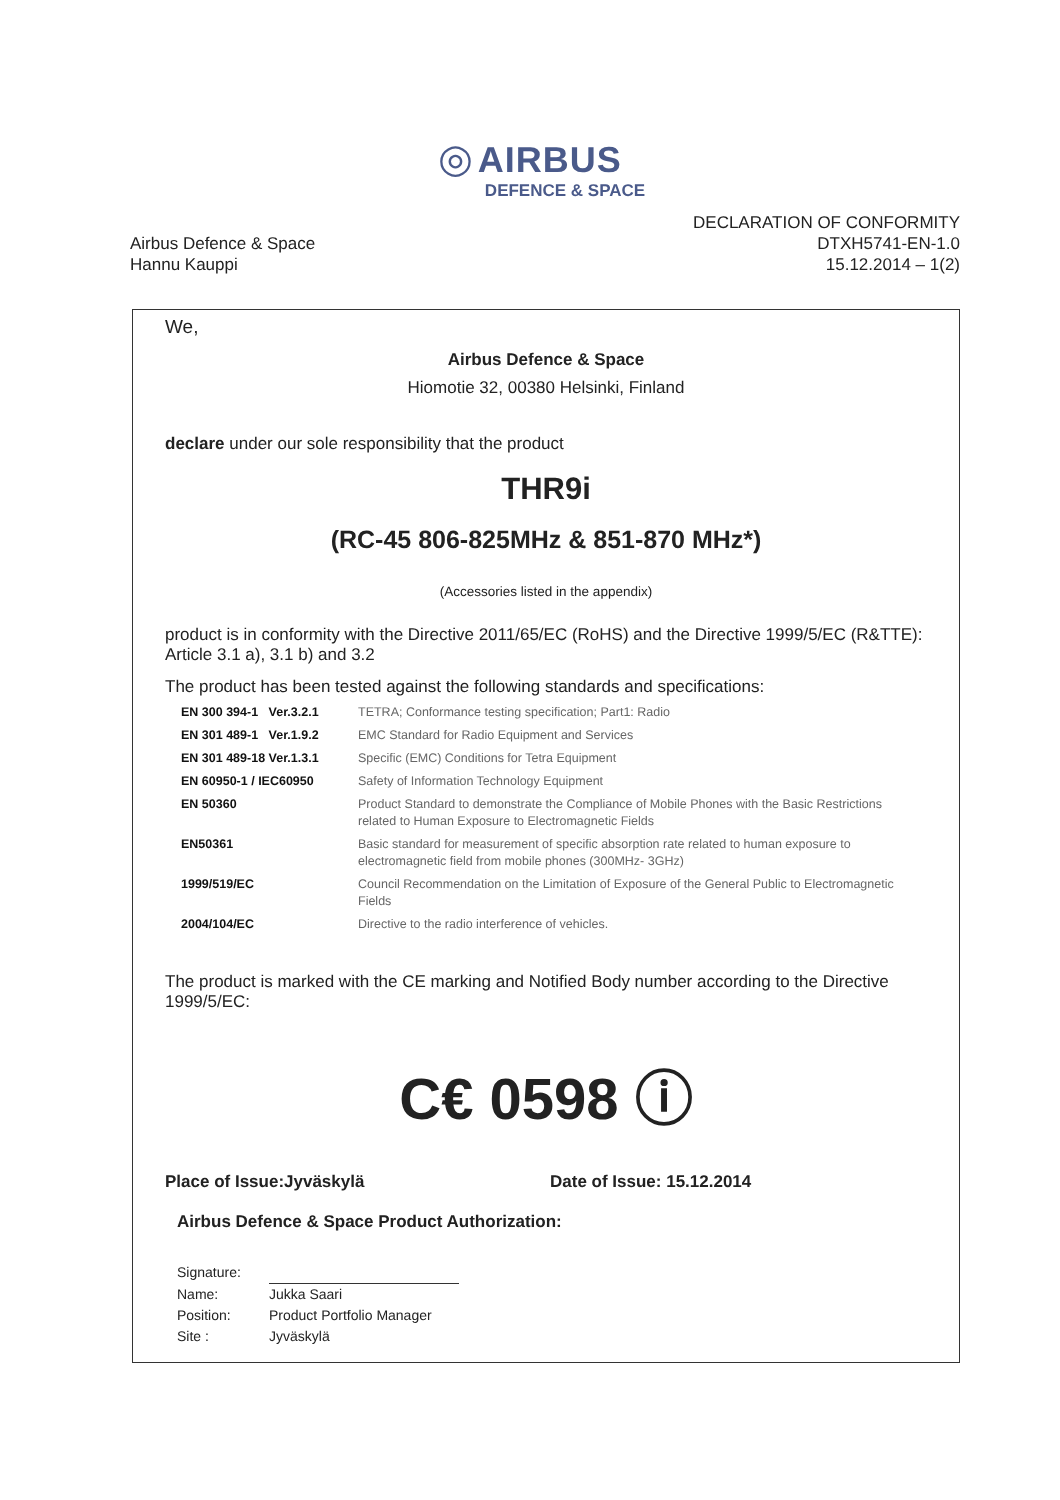◎ AIRBUS
DEFENCE & SPACE
Airbus Defence & Space
Hannu Kauppi
DECLARATION OF CONFORMITY
DTXH5741-EN-1.0
15.12.2014 – 1(2)
We,
Airbus Defence & Space
Hiomotie 32, 00380 Helsinki, Finland
declare under our sole responsibility that the product
THR9i
(RC-45 806-825MHz & 851-870 MHz*)
(Accessories listed in the appendix)
product is in conformity with the Directive 2011/65/EC (RoHS) and the Directive 1999/5/EC (R&TTE): Article 3.1 a), 3.1 b) and 3.2
The product has been tested against the following standards and specifications:
| EN 300 394-1 Ver.3.2.1 | TETRA; Conformance testing specification; Part1: Radio |
| EN 301 489-1 Ver.1.9.2 | EMC Standard for Radio Equipment and Services |
| EN 301 489-18 Ver.1.3.1 | Specific (EMC) Conditions for Tetra Equipment |
| EN 60950-1 / IEC60950 | Safety of Information Technology Equipment |
| EN 50360 | Product Standard to demonstrate the Compliance of Mobile Phones with the Basic Restrictions related to Human Exposure to Electromagnetic Fields |
| EN50361 | Basic standard for measurement of specific absorption rate related to human exposure to electromagnetic field from mobile phones (300MHz- 3GHz) |
| 1999/519/EC | Council Recommendation on the Limitation of Exposure of the General Public to Electromagnetic Fields |
| 2004/104/EC | Directive to the radio interference of vehicles. |
The product is marked with the CE marking and Notified Body number according to the Directive 1999/5/EC:
C€ 0598 ⓘ
Place of Issue:Jyväskylä Date of Issue: 15.12.2014
Airbus Defence & Space Product Authorization:
| Signature: | |
| Name: | Jukka Saari |
| Position: | Product Portfolio Manager |
| Site : | Jyväskylä |